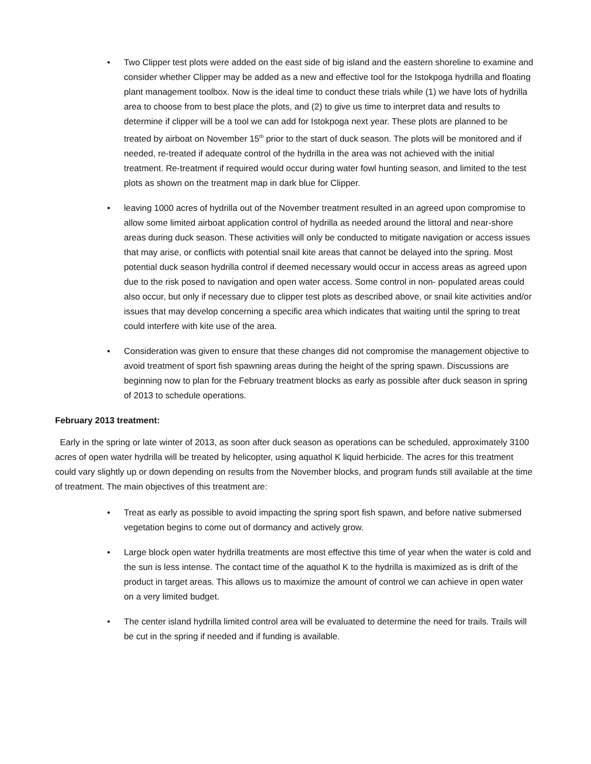• Two Clipper test plots were added on the east side of big island and the eastern shoreline to examine and consider whether Clipper may be added as a new and effective tool for the Istokpoga hydrilla and floating plant management toolbox. Now is the ideal time to conduct these trials while (1) we have lots of hydrilla area to choose from to best place the plots, and (2) to give us time to interpret data and results to determine if clipper will be a tool we can add for Istokpoga next year. These plots are planned to be treated by airboat on November 15<sup>th</sup> prior to the start of duck season. The plots will be monitored and if needed, re-treated if adequate control of the hydrilla in the area was not achieved with the initial treatment. Re-treatment if required would occur during water fowl hunting season, and limited to the test plots as shown on the treatment map in dark blue for Clipper.
• leaving 1000 acres of hydrilla out of the November treatment resulted in an agreed upon compromise to allow some limited airboat application control of hydrilla as needed around the littoral and near-shore areas during duck season. These activities will only be conducted to mitigate navigation or access issues that may arise, or conflicts with potential snail kite areas that cannot be delayed into the spring. Most potential duck season hydrilla control if deemed necessary would occur in access areas as agreed upon due to the risk posed to navigation and open water access. Some control in non- populated areas could also occur, but only if necessary due to clipper test plots as described above, or snail kite activities and/or issues that may develop concerning a specific area which indicates that waiting until the spring to treat could interfere with kite use of the area.
• Consideration was given to ensure that these changes did not compromise the management objective to avoid treatment of sport fish spawning areas during the height of the spring spawn. Discussions are beginning now to plan for the February treatment blocks as early as possible after duck season in spring of 2013 to schedule operations.
February 2013 treatment:
Early in the spring or late winter of 2013, as soon after duck season as operations can be scheduled, approximately 3100 acres of open water hydrilla will be treated by helicopter, using aquathol K liquid herbicide. The acres for this treatment could vary slightly up or down depending on results from the November blocks, and program funds still available at the time of treatment. The main objectives of this treatment are:
• Treat as early as possible to avoid impacting the spring sport fish spawn, and before native submersed vegetation begins to come out of dormancy and actively grow.
• Large block open water hydrilla treatments are most effective this time of year when the water is cold and the sun is less intense. The contact time of the aquathol K to the hydrilla is maximized as is drift of the product in target areas. This allows us to maximize the amount of control we can achieve in open water on a very limited budget.
• The center island hydrilla limited control area will be evaluated to determine the need for trails. Trails will be cut in the spring if needed and if funding is available.